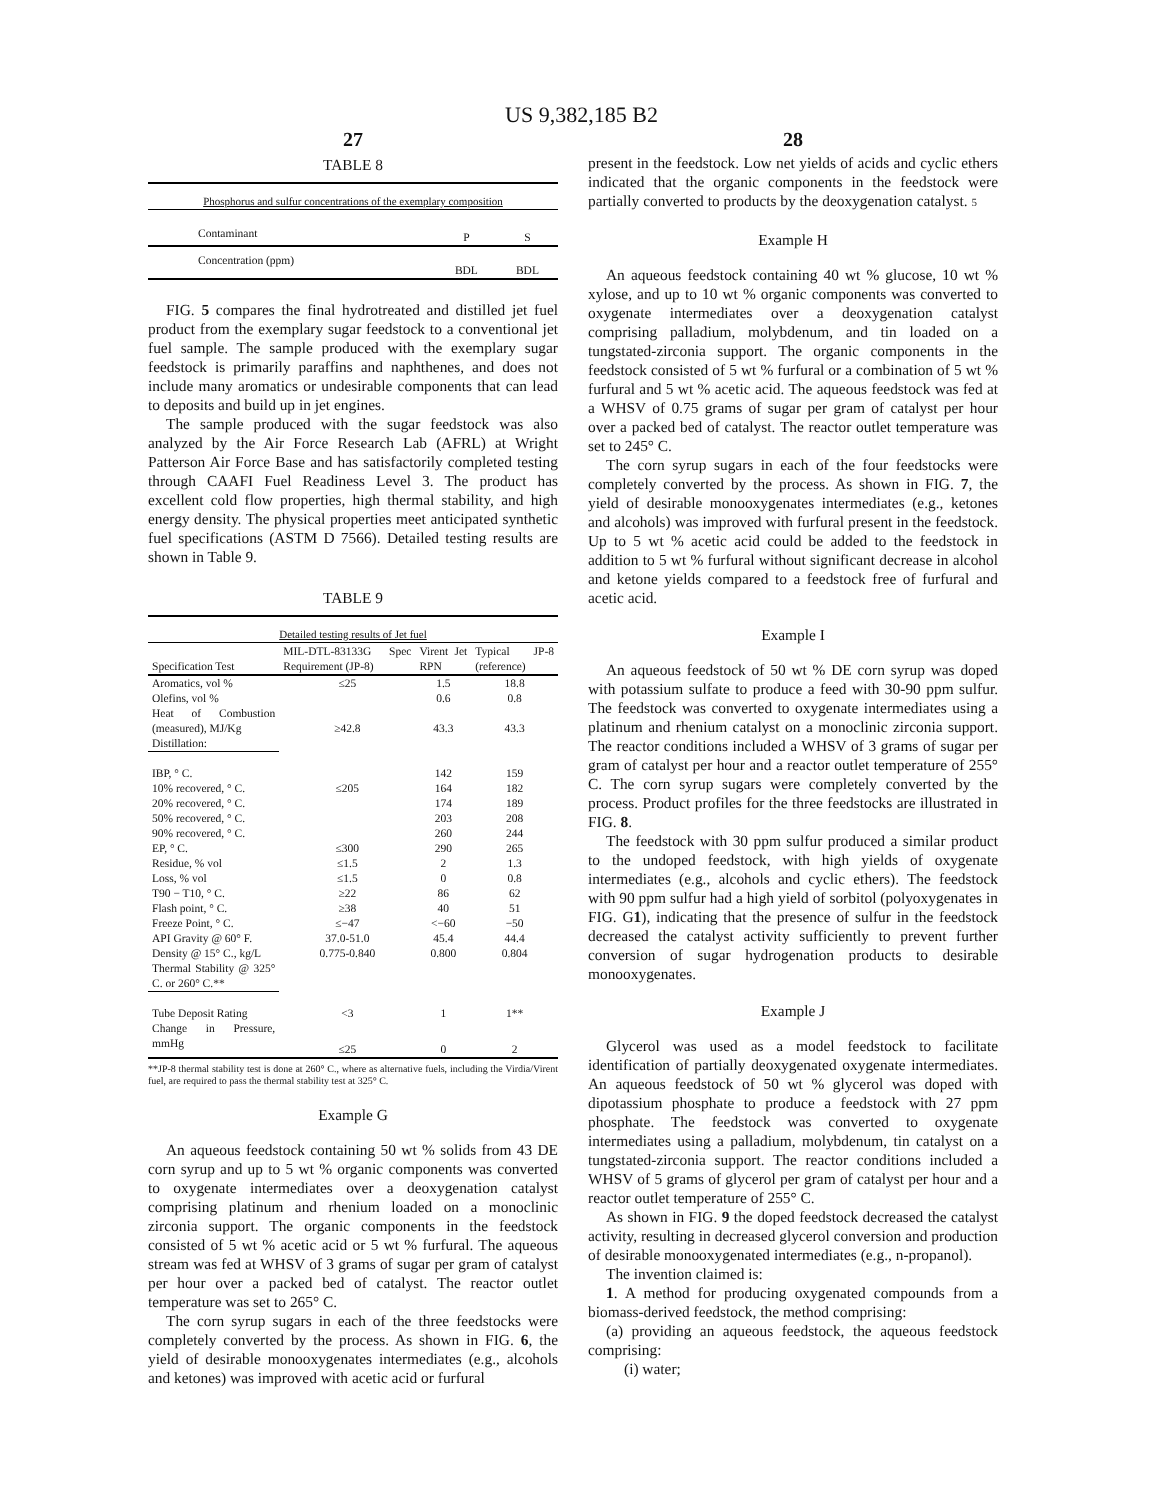US 9,382,185 B2
27
TABLE 8
| Phosphorus and sulfur concentrations of the exemplary composition | | |
| Contaminant | P | S |
| Concentration (ppm) | BDL | BDL |
FIG. 5 compares the final hydrotreated and distilled jet fuel product from the exemplary sugar feedstock to a conventional jet fuel sample. The sample produced with the exemplary sugar feedstock is primarily paraffins and naphthenes, and does not include many aromatics or undesirable components that can lead to deposits and build up in jet engines.
The sample produced with the sugar feedstock was also analyzed by the Air Force Research Lab (AFRL) at Wright Patterson Air Force Base and has satisfactorily completed testing through CAAFI Fuel Readiness Level 3. The product has excellent cold flow properties, high thermal stability, and high energy density. The physical properties meet anticipated synthetic fuel specifications (ASTM D 7566). Detailed testing results are shown in Table 9.
TABLE 9
| Detailed testing results of Jet fuel | | | |
| Specification Test | MIL-DTL-83133G Spec Requirement (JP-8) | Virent Jet RPN | Typical JP-8 (reference) |
| Aromatics, vol % | ≤25 | 1.5 | 18.8 |
| Olefins, vol % | | 0.6 | 0.8 |
| Heat of Combustion (measured), MJ/Kg | ≥42.8 | 43.3 | 43.3 |
| Distillation: | | | |
| IBP, ° C. | | 142 | 159 |
| 10% recovered, ° C. | ≤205 | 164 | 182 |
| 20% recovered, ° C. | | 174 | 189 |
| 50% recovered, ° C. | | 203 | 208 |
| 90% recovered, ° C. | | 260 | 244 |
| EP, ° C. | ≤300 | 290 | 265 |
| Residue, % vol | ≤1.5 | 2 | 1.3 |
| Loss, % vol | ≤1.5 | 0 | 0.8 |
| T90 − T10, ° C. | ≥22 | 86 | 62 |
| Flash point, ° C. | ≥38 | 40 | 51 |
| Freeze Point, ° C. | ≤−47 | <−60 | −50 |
| API Gravity @ 60° F. | 37.0-51.0 | 45.4 | 44.4 |
| Density @ 15° C., kg/L | 0.775-0.840 | 0.800 | 0.804 |
| Thermal Stability @ 325° C. or 260° C.** | | | |
| Tube Deposit Rating | <3 | 1 | 1** |
| Change in Pressure, mmHg | ≤25 | 0 | 2 |
**JP-8 thermal stability test is done at 260° C., where as alternative fuels, including the Virdia/Virent fuel, are required to pass the thermal stability test at 325° C.
Example G
An aqueous feedstock containing 50 wt % solids from 43 DE corn syrup and up to 5 wt % organic components was converted to oxygenate intermediates over a deoxygenation catalyst comprising platinum and rhenium loaded on a monoclinic zirconia support. The organic components in the feedstock consisted of 5 wt % acetic acid or 5 wt % furfural. The aqueous stream was fed at WHSV of 3 grams of sugar per gram of catalyst per hour over a packed bed of catalyst. The reactor outlet temperature was set to 265° C.
The corn syrup sugars in each of the three feedstocks were completely converted by the process. As shown in FIG. 6, the yield of desirable monooxygenates intermediates (e.g., alcohols and ketones) was improved with acetic acid or furfural
28
present in the feedstock. Low net yields of acids and cyclic ethers indicated that the organic components in the feedstock were partially converted to products by the deoxygenation catalyst. 5
Example H
An aqueous feedstock containing 40 wt % glucose, 10 wt % xylose, and up to 10 wt % organic components was converted to oxygenate intermediates over a deoxygenation catalyst comprising palladium, molybdenum, and tin loaded on a tungstated-zirconia support. The organic components in the feedstock consisted of 5 wt % furfural or a combination of 5 wt % furfural and 5 wt % acetic acid. The aqueous feedstock was fed at a WHSV of 0.75 grams of sugar per gram of catalyst per hour over a packed bed of catalyst. The reactor outlet temperature was set to 245° C.
The corn syrup sugars in each of the four feedstocks were completely converted by the process. As shown in FIG. 7, the yield of desirable monooxygenates intermediates (e.g., ketones and alcohols) was improved with furfural present in the feedstock. Up to 5 wt % acetic acid could be added to the feedstock in addition to 5 wt % furfural without significant decrease in alcohol and ketone yields compared to a feedstock free of furfural and acetic acid.
Example I
An aqueous feedstock of 50 wt % DE corn syrup was doped with potassium sulfate to produce a feed with 30-90 ppm sulfur. The feedstock was converted to oxygenate intermediates using a platinum and rhenium catalyst on a monoclinic zirconia support. The reactor conditions included a WHSV of 3 grams of sugar per gram of catalyst per hour and a reactor outlet temperature of 255° C. The corn syrup sugars were completely converted by the process. Product profiles for the three feedstocks are illustrated in FIG. 8.
The feedstock with 30 ppm sulfur produced a similar product to the undoped feedstock, with high yields of oxygenate intermediates (e.g., alcohols and cyclic ethers). The feedstock with 90 ppm sulfur had a high yield of sorbitol (polyoxygenates in FIG. G1), indicating that the presence of sulfur in the feedstock decreased the catalyst activity sufficiently to prevent further conversion of sugar hydrogenation products to desirable monooxygenates.
Example J
Glycerol was used as a model feedstock to facilitate identification of partially deoxygenated oxygenate intermediates. An aqueous feedstock of 50 wt % glycerol was doped with dipotassium phosphate to produce a feedstock with 27 ppm phosphate. The feedstock was converted to oxygenate intermediates using a palladium, molybdenum, tin catalyst on a tungstated-zirconia support. The reactor conditions included a WHSV of 5 grams of glycerol per gram of catalyst per hour and a reactor outlet temperature of 255° C.
As shown in FIG. 9 the doped feedstock decreased the catalyst activity, resulting in decreased glycerol conversion and production of desirable monooxygenated intermediates (e.g., n-propanol).
The invention claimed is:
1. A method for producing oxygenated compounds from a biomass-derived feedstock, the method comprising:
(a) providing an aqueous feedstock, the aqueous feedstock comprising:
(i) water;